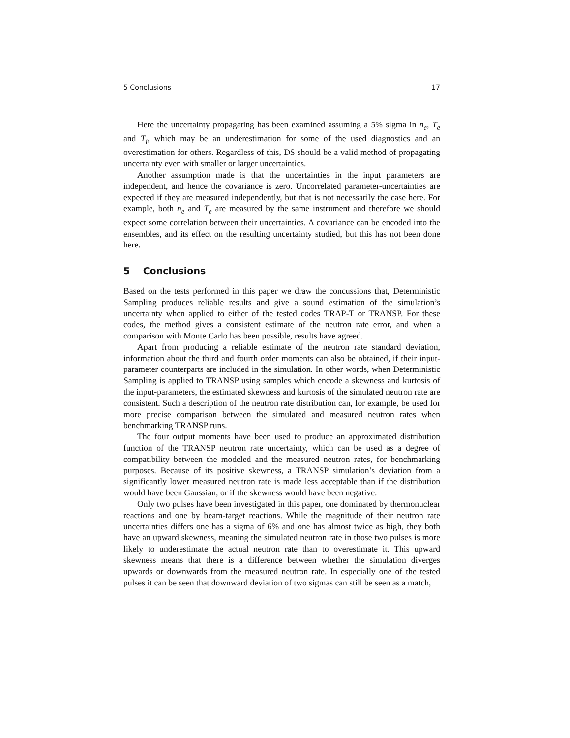5 Conclusions 17
Here the uncertainty propagating has been examined assuming a 5% sigma in n<sub>e</sub>, T<sub>e</sub> and T<sub>i</sub>, which may be an underestimation for some of the used diagnostics and an overestimation for others. Regardless of this, DS should be a valid method of propagating uncertainty even with smaller or larger uncertainties.
Another assumption made is that the uncertainties in the input parameters are independent, and hence the covariance is zero. Uncorrelated parameter-uncertainties are expected if they are measured independently, but that is not necessarily the case here. For example, both n<sub>e</sub> and T<sub>e</sub> are measured by the same instrument and therefore we should expect some correlation between their uncertainties. A covariance can be encoded into the ensembles, and its effect on the resulting uncertainty studied, but this has not been done here.
5 Conclusions
Based on the tests performed in this paper we draw the concussions that, Deterministic Sampling produces reliable results and give a sound estimation of the simulation’s uncertainty when applied to either of the tested codes TRAP-T or TRANSP. For these codes, the method gives a consistent estimate of the neutron rate error, and when a comparison with Monte Carlo has been possible, results have agreed.
Apart from producing a reliable estimate of the neutron rate standard deviation, information about the third and fourth order moments can also be obtained, if their input-parameter counterparts are included in the simulation. In other words, when Deterministic Sampling is applied to TRANSP using samples which encode a skewness and kurtosis of the input-parameters, the estimated skewness and kurtosis of the simulated neutron rate are consistent. Such a description of the neutron rate distribution can, for example, be used for more precise comparison between the simulated and measured neutron rates when benchmarking TRANSP runs.
The four output moments have been used to produce an approximated distribution function of the TRANSP neutron rate uncertainty, which can be used as a degree of compatibility between the modeled and the measured neutron rates, for benchmarking purposes. Because of its positive skewness, a TRANSP simulation’s deviation from a significantly lower measured neutron rate is made less acceptable than if the distribution would have been Gaussian, or if the skewness would have been negative.
Only two pulses have been investigated in this paper, one dominated by thermonuclear reactions and one by beam-target reactions. While the magnitude of their neutron rate uncertainties differs one has a sigma of 6% and one has almost twice as high, they both have an upward skewness, meaning the simulated neutron rate in those two pulses is more likely to underestimate the actual neutron rate than to overestimate it. This upward skewness means that there is a difference between whether the simulation diverges upwards or downwards from the measured neutron rate. In especially one of the tested pulses it can be seen that downward deviation of two sigmas can still be seen as a match,